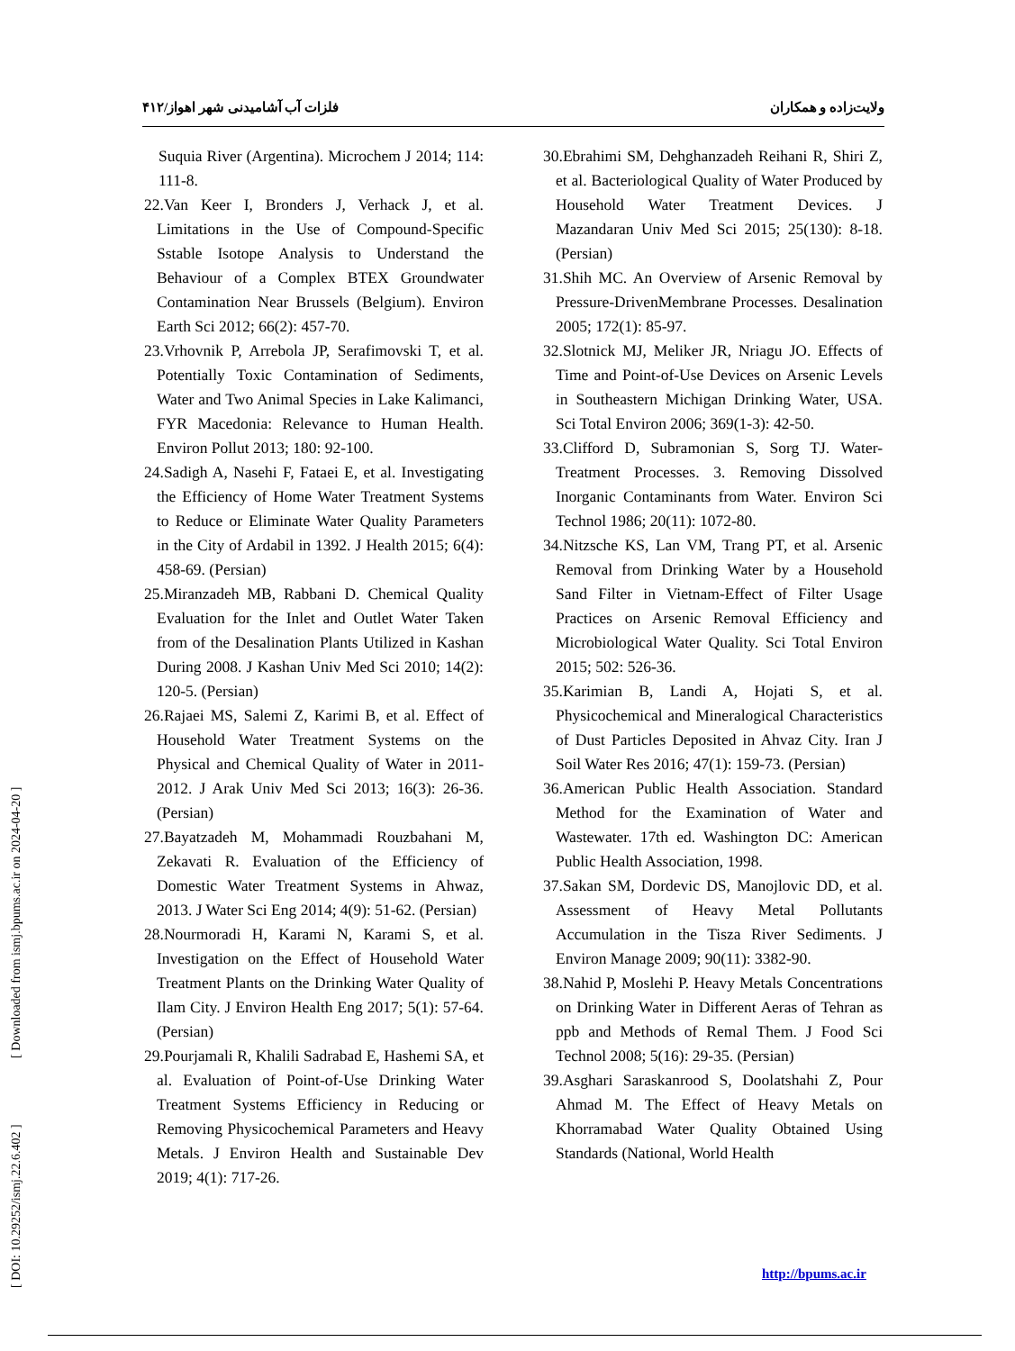فلزات آب آشامیدنی شهر اهواز/۴۱۲ ولایت‌زاده و همکاران
Suquia River (Argentina). Microchem J 2014; 114: 111-8.
22.Van Keer I, Bronders J, Verhack J, et al. Limitations in the Use of Compound-Specific Sstable Isotope Analysis to Understand the Behaviour of a Complex BTEX Groundwater Contamination Near Brussels (Belgium). Environ Earth Sci 2012; 66(2): 457-70.
23.Vrhovnik P, Arrebola JP, Serafimovski T, et al. Potentially Toxic Contamination of Sediments, Water and Two Animal Species in Lake Kalimanci, FYR Macedonia: Relevance to Human Health. Environ Pollut 2013; 180: 92-100.
24.Sadigh A, Nasehi F, Fataei E, et al. Investigating the Efficiency of Home Water Treatment Systems to Reduce or Eliminate Water Quality Parameters in the City of Ardabil in 1392. J Health 2015; 6(4): 458-69. (Persian)
25.Miranzadeh MB, Rabbani D. Chemical Quality Evaluation for the Inlet and Outlet Water Taken from of the Desalination Plants Utilized in Kashan During 2008. J Kashan Univ Med Sci 2010; 14(2): 120-5. (Persian)
26.Rajaei MS, Salemi Z, Karimi B, et al. Effect of Household Water Treatment Systems on the Physical and Chemical Quality of Water in 2011-2012. J Arak Univ Med Sci 2013; 16(3): 26-36. (Persian)
27.Bayatzadeh M, Mohammadi Rouzbahani M, Zekavati R. Evaluation of the Efficiency of Domestic Water Treatment Systems in Ahwaz, 2013. J Water Sci Eng 2014; 4(9): 51-62. (Persian)
28.Nourmoradi H, Karami N, Karami S, et al. Investigation on the Effect of Household Water Treatment Plants on the Drinking Water Quality of Ilam City. J Environ Health Eng 2017; 5(1): 57-64. (Persian)
29.Pourjamali R, Khalili Sadrabad E, Hashemi SA, et al. Evaluation of Point-of-Use Drinking Water Treatment Systems Efficiency in Reducing or Removing Physicochemical Parameters and Heavy Metals. J Environ Health and Sustainable Dev 2019; 4(1): 717-26.
30.Ebrahimi SM, Dehghanzadeh Reihani R, Shiri Z, et al. Bacteriological Quality of Water Produced by Household Water Treatment Devices. J Mazandaran Univ Med Sci 2015; 25(130): 8-18. (Persian)
31.Shih MC. An Overview of Arsenic Removal by Pressure-DrivenMembrane Processes. Desalination 2005; 172(1): 85-97.
32.Slotnick MJ, Meliker JR, Nriagu JO. Effects of Time and Point-of-Use Devices on Arsenic Levels in Southeastern Michigan Drinking Water, USA. Sci Total Environ 2006; 369(1-3): 42-50.
33.Clifford D, Subramonian S, Sorg TJ. Water-Treatment Processes. 3. Removing Dissolved Inorganic Contaminants from Water. Environ Sci Technol 1986; 20(11): 1072-80.
34.Nitzsche KS, Lan VM, Trang PT, et al. Arsenic Removal from Drinking Water by a Household Sand Filter in Vietnam-Effect of Filter Usage Practices on Arsenic Removal Efficiency and Microbiological Water Quality. Sci Total Environ 2015; 502: 526-36.
35.Karimian B, Landi A, Hojati S, et al. Physicochemical and Mineralogical Characteristics of Dust Particles Deposited in Ahvaz City. Iran J Soil Water Res 2016; 47(1): 159-73. (Persian)
36.American Public Health Association. Standard Method for the Examination of Water and Wastewater. 17th ed. Washington DC: American Public Health Association, 1998.
37.Sakan SM, Dordevic DS, Manojlovic DD, et al. Assessment of Heavy Metal Pollutants Accumulation in the Tisza River Sediments. J Environ Manage 2009; 90(11): 3382-90.
38.Nahid P, Moslehi P. Heavy Metals Concentrations on Drinking Water in Different Aeras of Tehran as ppb and Methods of Remal Them. J Food Sci Technol 2008; 5(16): 29-35. (Persian)
39.Asghari Saraskanrood S, Doolatshahi Z, Pour Ahmad M. The Effect of Heavy Metals on Khorramabad Water Quality Obtained Using Standards (National, World Health
[ DOI: 10.29252/ismj.22.6.402 ] [ Downloaded from ismj.bpums.ac.ir on 2024-04-20 ]
http://bpums.ac.ir